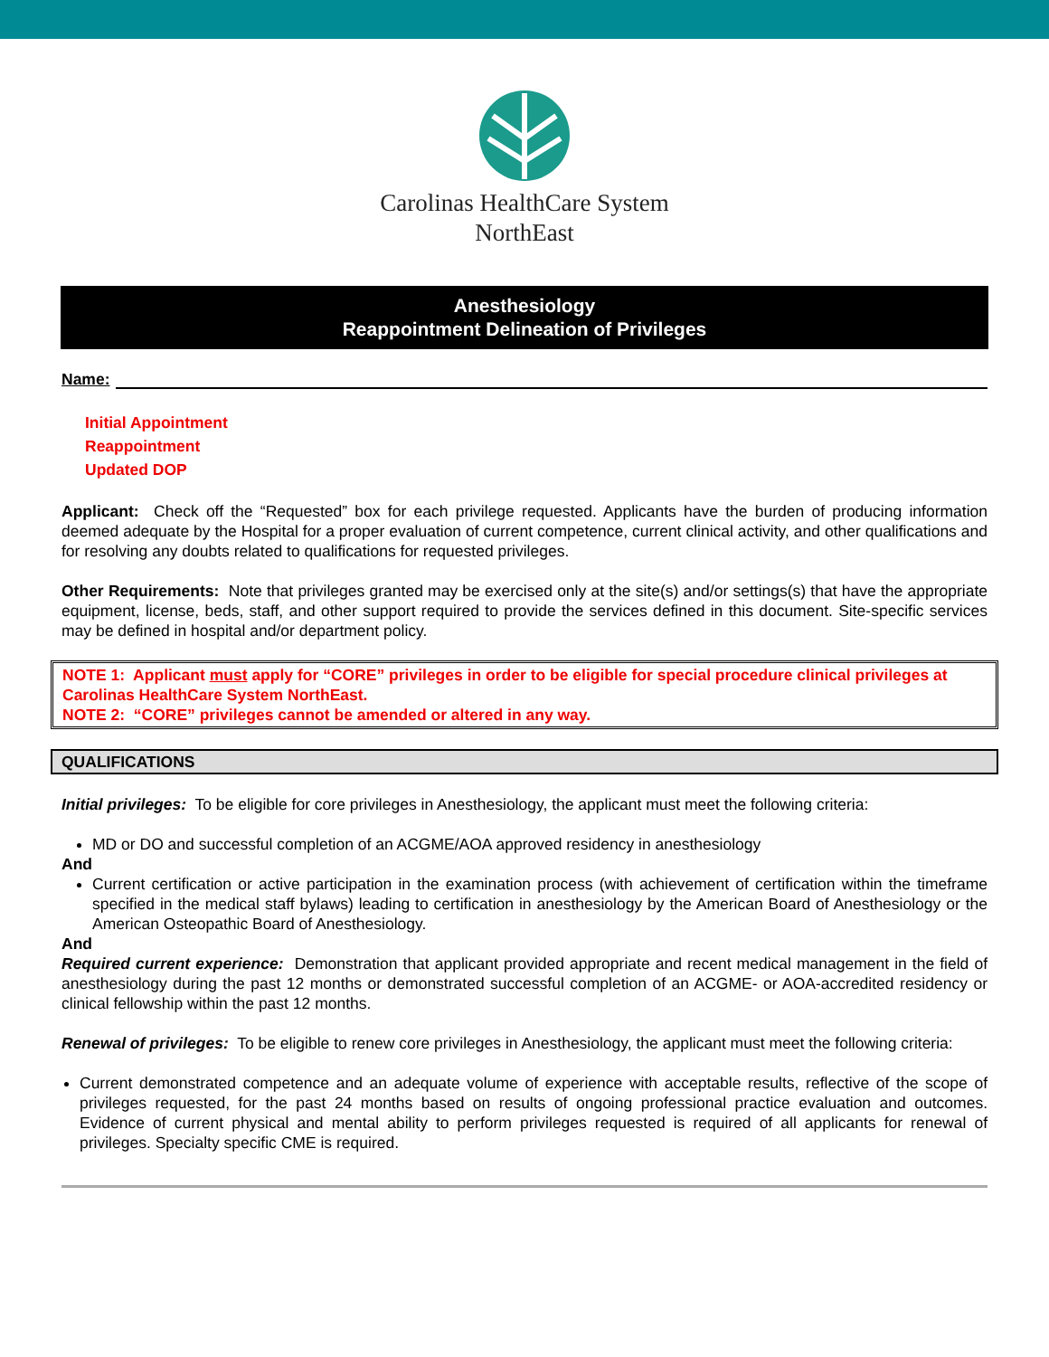Carolinas HealthCare System
NorthEast
Anesthesiology
Reappointment Delineation of Privileges
Name:
Initial Appointment
Reappointment
Updated DOP
Applicant: Check off the “Requested” box for each privilege requested. Applicants have the burden of producing information deemed adequate by the Hospital for a proper evaluation of current competence, current clinical activity, and other qualifications and for resolving any doubts related to qualifications for requested privileges.
Other Requirements: Note that privileges granted may be exercised only at the site(s) and/or settings(s) that have the appropriate equipment, license, beds, staff, and other support required to provide the services defined in this document. Site-specific services may be defined in hospital and/or department policy.
NOTE 1: Applicant must apply for “CORE” privileges in order to be eligible for special procedure clinical privileges at Carolinas HealthCare System NorthEast.
NOTE 2: “CORE” privileges cannot be amended or altered in any way.
QUALIFICATIONS
Initial privileges: To be eligible for core privileges in Anesthesiology, the applicant must meet the following criteria:
MD or DO and successful completion of an ACGME/AOA approved residency in anesthesiology
And
Current certification or active participation in the examination process (with achievement of certification within the timeframe specified in the medical staff bylaws) leading to certification in anesthesiology by the American Board of Anesthesiology or the American Osteopathic Board of Anesthesiology.
And
Required current experience: Demonstration that applicant provided appropriate and recent medical management in the field of anesthesiology during the past 12 months or demonstrated successful completion of an ACGME- or AOA-accredited residency or clinical fellowship within the past 12 months.
Renewal of privileges: To be eligible to renew core privileges in Anesthesiology, the applicant must meet the following criteria:
Current demonstrated competence and an adequate volume of experience with acceptable results, reflective of the scope of privileges requested, for the past 24 months based on results of ongoing professional practice evaluation and outcomes. Evidence of current physical and mental ability to perform privileges requested is required of all applicants for renewal of privileges. Specialty specific CME is required.